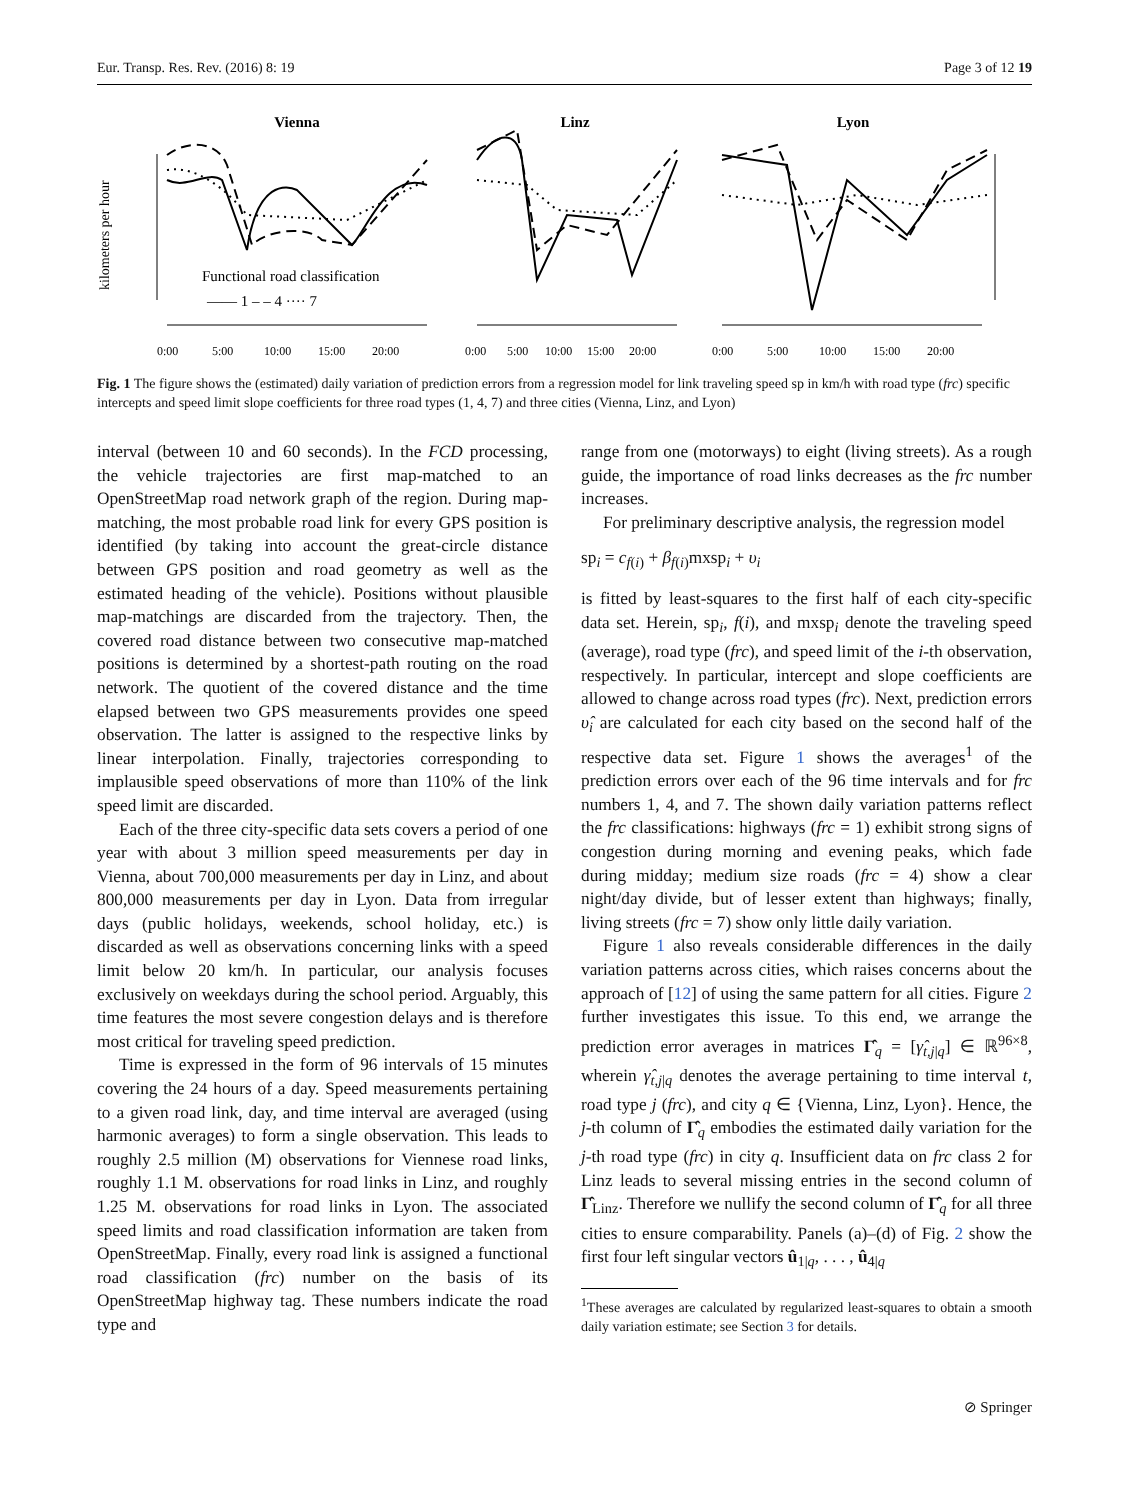Eur. Transp. Res. Rev. (2016) 8: 19 Page 3 of 12 19
Vienna
Linz
Lyon
kilometers per hour
Functional road classification
—— 1 – – 4 ···· 7
0:00
5:00
10:00
15:00
20:00
0:00
5:00
10:00
15:00
20:00
0:00
5:00
10:00
15:00
20:00
Fig. 1 The figure shows the (estimated) daily variation of prediction errors from a regression model for link traveling speed sp in km/h with road type (frc) specific intercepts and speed limit slope coefficients for three road types (1, 4, 7) and three cities (Vienna, Linz, and Lyon)
interval (between 10 and 60 seconds). In the FCD processing, the vehicle trajectories are first map-matched to an OpenStreetMap road network graph of the region. During map-matching, the most probable road link for every GPS position is identified (by taking into account the great-circle distance between GPS position and road geometry as well as the estimated heading of the vehicle). Positions without plausible map-matchings are discarded from the trajectory. Then, the covered road distance between two consecutive map-matched positions is determined by a shortest-path routing on the road network. The quotient of the covered distance and the time elapsed between two GPS measurements provides one speed observation. The latter is assigned to the respective links by linear interpolation. Finally, trajectories corresponding to implausible speed observations of more than 110% of the link speed limit are discarded.
Each of the three city-specific data sets covers a period of one year with about 3 million speed measurements per day in Vienna, about 700,000 measurements per day in Linz, and about 800,000 measurements per day in Lyon. Data from irregular days (public holidays, weekends, school holiday, etc.) is discarded as well as observations concerning links with a speed limit below 20 km/h. In particular, our analysis focuses exclusively on weekdays during the school period. Arguably, this time features the most severe congestion delays and is therefore most critical for traveling speed prediction.
Time is expressed in the form of 96 intervals of 15 minutes covering the 24 hours of a day. Speed measurements pertaining to a given road link, day, and time interval are averaged (using harmonic averages) to form a single observation. This leads to roughly 2.5 million (M) observations for Viennese road links, roughly 1.1 M. observations for road links in Linz, and roughly 1.25 M. observations for road links in Lyon. The associated speed limits and road classification information are taken from OpenStreetMap. Finally, every road link is assigned a functional road classification (frc) number on the basis of its OpenStreetMap highway tag. These numbers indicate the road type and
range from one (motorways) to eight (living streets). As a rough guide, the importance of road links decreases as the frc number increases.
For preliminary descriptive analysis, the regression model
sp<sub>i</sub> = c<sub>f(i)</sub> + β<sub>f(i)</sub>mxsp<sub>i</sub> + υ<sub>i</sub>
is fitted by least-squares to the first half of each city-specific data set. Herein, sp<sub>i</sub>, f(i), and mxsp<sub>i</sub> denote the traveling speed (average), road type (frc), and speed limit of the i-th observation, respectively. In particular, intercept and slope coefficients are allowed to change across road types (frc). Next, prediction errors υ̂<sub>i</sub> are calculated for each city based on the second half of the respective data set. Figure 1 shows the averages<sup>1</sup> of the prediction errors over each of the 96 time intervals and for frc numbers 1, 4, and 7. The shown daily variation patterns reflect the frc classifications: highways (frc = 1) exhibit strong signs of congestion during morning and evening peaks, which fade during midday; medium size roads (frc = 4) show a clear night/day divide, but of lesser extent than highways; finally, living streets (frc = 7) show only little daily variation.
Figure 1 also reveals considerable differences in the daily variation patterns across cities, which raises concerns about the approach of [12] of using the same pattern for all cities. Figure 2 further investigates this issue. To this end, we arrange the prediction error averages in matrices Γ̂<sub>q</sub> = [γ̂<sub>t,j|q</sub>] ∈ ℝ<sup>96×8</sup>, wherein γ̂<sub>t,j|q</sub> denotes the average pertaining to time interval t, road type j (frc), and city q ∈ {Vienna, Linz, Lyon}. Hence, the j-th column of Γ̂<sub>q</sub> embodies the estimated daily variation for the j-th road type (frc) in city q. Insufficient data on frc class 2 for Linz leads to several missing entries in the second column of Γ̂<sub>Linz</sub>. Therefore we nullify the second column of Γ̂<sub>q</sub> for all three cities to ensure comparability. Panels (a)–(d) of Fig. 2 show the first four left singular vectors û<sub>1|q</sub>, . . . , û<sub>4|q</sub>
<sup>1</sup> These averages are calculated by regularized least-squares to obtain a smooth daily variation estimate; see Section 3 for details.
⊘ Springer